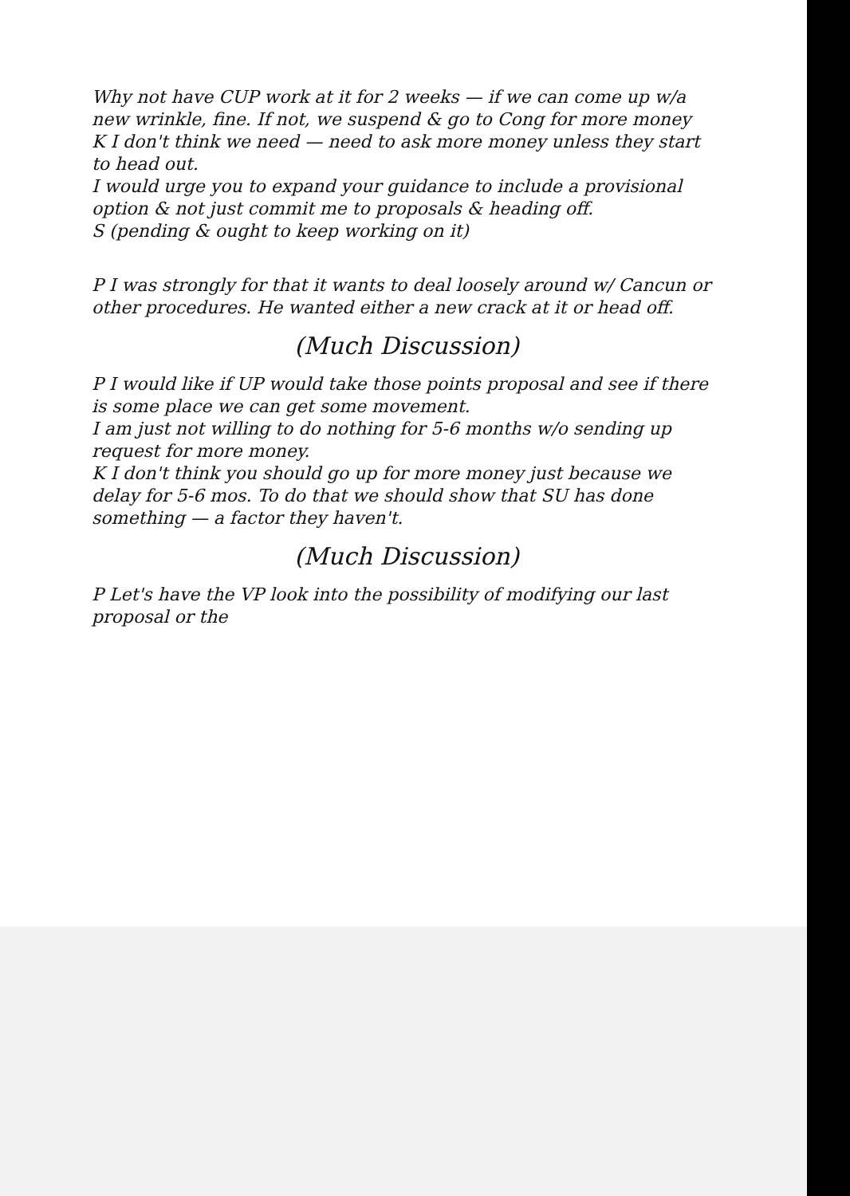Why not have CUP work at it for 2 weeks — if we can come up w/a new wrinkle, fine. If not, we suspend & go to Cong for more money
K I don't think we need — need to ask more money unless they start to head out.
I would urge you to expand your guidance to include a provisional option & not just commit me to proposals & heading off.
S (pending & ought to keep working on it)
P I was strongly for that it wants to deal loosely around w/ Cancun or other procedures. He wanted either a new crack at it or head off.
(Much Discussion)
P I would like if UP would take those points proposal and see if there is some place we can get some movement.
I am just not willing to do nothing for 5-6 months w/o sending up request for more money.
K I don't think you should go up for more money just because we delay for 5-6 mos. To do that we should show that SU has done something — a factor they haven't.
(Much Discussion)
P Let's have the VP look into the possibility of modifying our last proposal or the